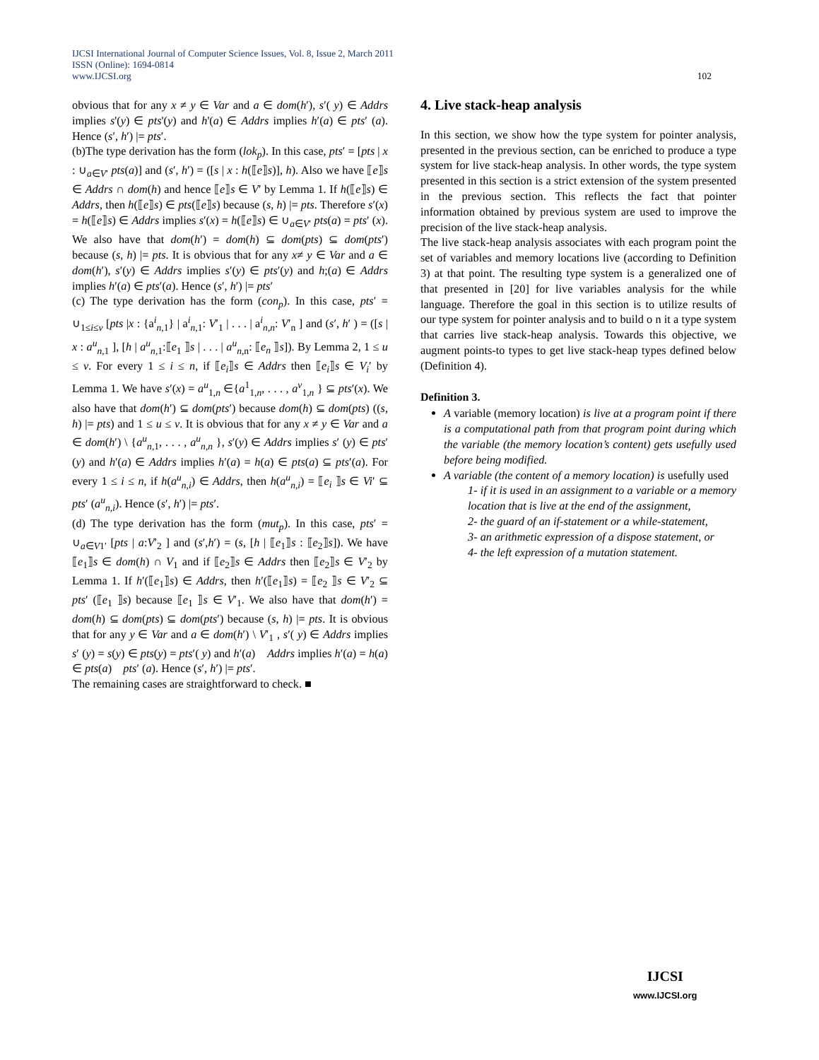102 IJCSI International Journal of Computer Science Issues, Vol. 8, Issue 2, March 2011
ISSN (Online): 1694-0814
www.IJCSI.org
obvious that for any x ≠ y ∈ Var and a ∈ dom(h′), s′( y) ∈ Addrs implies s'(y) ∈ pts'(y) and h'(a) ∈ Addrs implies h′(a) ∈ pts′ (a). Hence (s′, h′) |= pts′.
(b)The type derivation has the form (lok<sub>p</sub>). In this case, pts′ = [pts | x : ∪<sub>a∈V′</sub> pts(a)] and (s′, h′) = ([s | x : h(⟦e⟧s)], h). Also we have ⟦e⟧s ∈ Addrs ∩ dom(h) and hence ⟦e⟧s ∈ V′ by Lemma 1. If h(⟦e⟧s) ∈ Addrs, then h(⟦e⟧s) ∈ pts(⟦e⟧s) because (s, h) |= pts. Therefore s′(x) = h(⟦e⟧s) ∈ Addrs implies s′(x) = h(⟦e⟧s) ∈ ∪<sub>a∈V′</sub> pts(a) = pts′ (x). We also have that dom(h′) = dom(h) ⊆ dom(pts) ⊆ dom(pts′) because (s, h) |= pts. It is obvious that for any x≠ y ∈ Var and a ∈ dom(h′), s′(y) ∈ Addrs implies s′(y) ∈ pts′(y) and h;(a) ∈ Addrs implies h′(a) ∈ pts′(a). Hence (s′, h′) |= pts′
(c) The type derivation has the form (con<sub>p</sub>). In this case, pts′ = ∪<sub>1≤i≤v</sub> [pts |x : {a<sup>i</sup><sub>n,1</sub>} | a<sup>i</sup><sub>n,1</sub>: V′<sub>1</sub> | . . . | a<sup>i</sup><sub>n,n</sub>: V′<sub>n</sub> ] and (s′, h′ ) = ([s | x : a<sup>u</sup><sub>n,1</sub> ], [h | a<sup>u</sup><sub>n,1</sub>:⟦e<sub>1</sub> ⟧s | . . . | a<sup>u</sup><sub>n,n</sub>: ⟦e<sub>n</sub> ⟧s]). By Lemma 2, 1 ≤ u ≤ v. For every 1 ≤ i ≤ n, if ⟦e<sub>i</sub>⟧s ∈ Addrs then ⟦e<sub>i</sub>⟧s ∈ V<sub>i</sub>′ by Lemma 1. We have s′(x) = a<sup>u</sup><sub>1,n</sub> ∈{a<sup>1</sup><sub>1,n</sub>, . . . , a<sup>v</sup><sub>1,n</sub> } ⊆ pts′(x). We also have that dom(h′) ⊆ dom(pts′) because dom(h) ⊆ dom(pts) ((s, h) |= pts) and 1 ≤ u ≤ v. It is obvious that for any x ≠ y ∈ Var and a ∈ dom(h′) \ {a<sup>u</sup><sub>n,1</sub>, . . . , a<sup>u</sup><sub>n,n</sub> }, s′(y) ∈ Addrs implies s′ (y) ∈ pts′(y) and h′(a) ∈ Addrs implies h′(a) = h(a) ∈ pts(a) ⊆ pts′(a). For every 1 ≤ i ≤ n, if h(a<sup>u</sup><sub>n,i</sub>) ∈ Addrs, then h(a<sup>u</sup><sub>n,i</sub>) = ⟦e<sub>i</sub> ⟧s ∈ Vi′ ⊆ pts′ (a<sup>u</sup><sub>n,i</sub>). Hence (s′, h′) |= pts′.
(d) The type derivation has the form (mut<sub>p</sub>). In this case, pts′ = ∪<sub>a∈V1′</sub> [pts | a:V′<sub>2</sub> ] and (s′,h′) = (s, [h | ⟦e<sub>1</sub>⟧s : ⟦e<sub>2</sub>⟧s]). We have ⟦e<sub>1</sub>⟧s ∈ dom(h) ∩ V<sub>1</sub> and if ⟦e<sub>2</sub>⟧s ∈ Addrs then ⟦e<sub>2</sub>⟧s ∈ V′<sub>2</sub> by Lemma 1. If h′(⟦e<sub>1</sub>⟧s) ∈ Addrs, then h′(⟦e<sub>1</sub>⟧s) = ⟦e<sub>2</sub> ⟧s ∈ V′<sub>2</sub> ⊆ pts′ (⟦e<sub>1</sub> ⟧s) because ⟦e<sub>1</sub> ⟧s ∈ V′<sub>1</sub>. We also have that dom(h′) = dom(h) ⊆ dom(pts) ⊆ dom(pts′) because (s, h) |= pts. It is obvious that for any y ∈ Var and a ∈ dom(h′) \ V′<sub>1</sub> , s′( y) ∈ Addrs implies s′ (y) = s(y) ∈ pts(y) = pts′( y) and h′(a) Addrs implies h′(a) = h(a) ∈ pts(a) pts′ (a). Hence (s′, h′) |= pts′.
The remaining cases are straightforward to check. ■
4. Live stack-heap analysis
In this section, we show how the type system for pointer analysis, presented in the previous section, can be enriched to produce a type system for live stack-heap analysis. In other words, the type system presented in this section is a strict extension of the system presented in the previous section. This reflects the fact that pointer information obtained by previous system are used to improve the precision of the live stack-heap analysis.
The live stack-heap analysis associates with each program point the set of variables and memory locations live (according to Definition 3) at that point. The resulting type system is a generalized one of that presented in [20] for live variables analysis for the while language. Therefore the goal in this section is to utilize results of our type system for pointer analysis and to build o n it a type system that carries live stack-heap analysis. Towards this objective, we augment points-to types to get live stack-heap types defined below (Definition 4).
Definition 3.
A variable (memory location) is live at a program point if there is a computational path from that program point during which the variable (the memory location’s content) gets usefully used before being modified.
A variable (the content of a memory location) is usefully used
1- if it is used in an assignment to a variable or a memory location that is live at the end of the assignment,
2- the guard of an if-statement or a while-statement,
3- an arithmetic expression of a dispose statement, or
4- the left expression of a mutation statement.
IJCSI
www.IJCSI.org